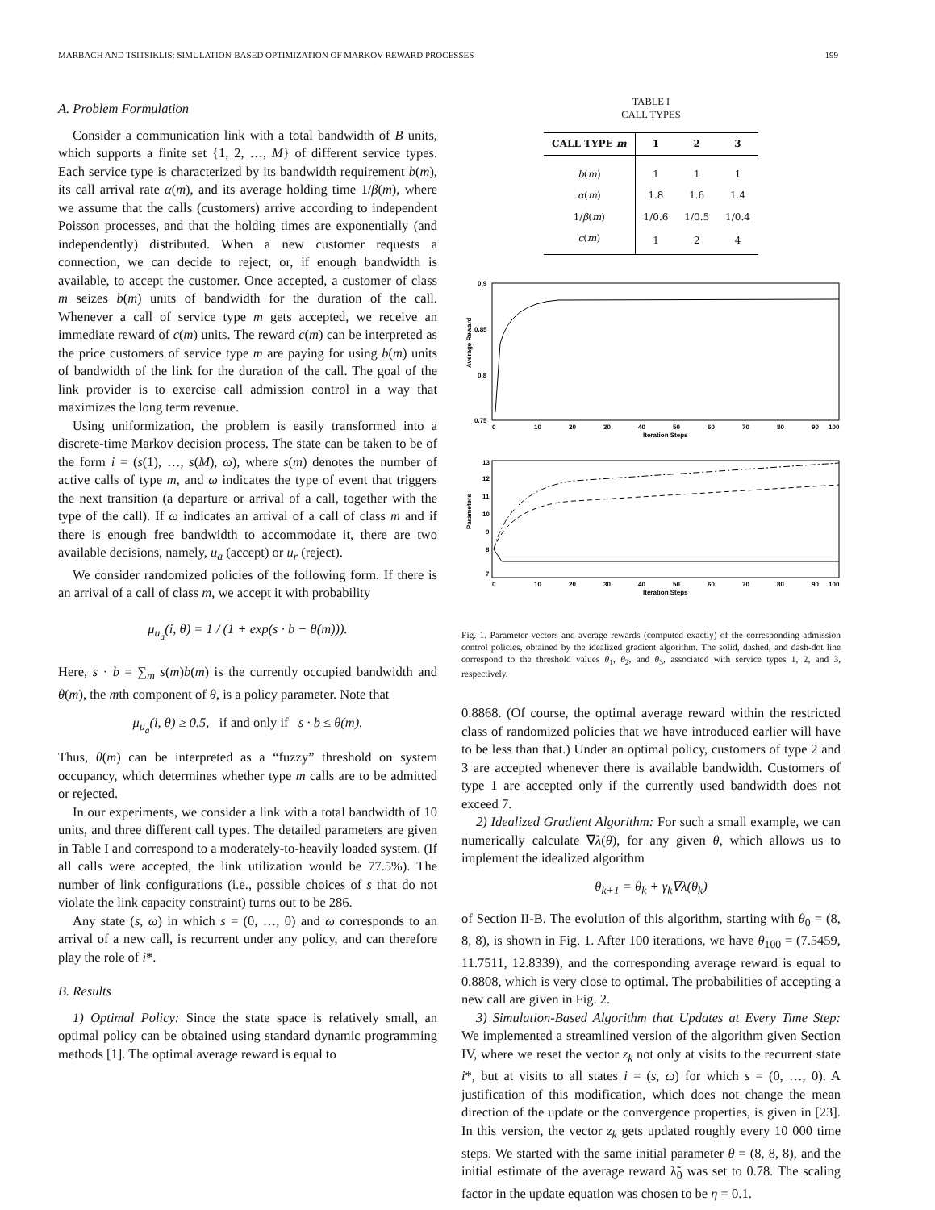MARBACH AND TSITSIKLIS: SIMULATION-BASED OPTIMIZATION OF MARKOV REWARD PROCESSES 199
A. Problem Formulation
Consider a communication link with a total bandwidth of B units, which supports a finite set {1, 2, …, M} of different service types. Each service type is characterized by its bandwidth requirement b(m), its call arrival rate α(m), and its average holding time 1/β(m), where we assume that the calls (customers) arrive according to independent Poisson processes, and that the holding times are exponentially (and independently) distributed. When a new customer requests a connection, we can decide to reject, or, if enough bandwidth is available, to accept the customer. Once accepted, a customer of class m seizes b(m) units of bandwidth for the duration of the call. Whenever a call of service type m gets accepted, we receive an immediate reward of c(m) units. The reward c(m) can be interpreted as the price customers of service type m are paying for using b(m) units of bandwidth of the link for the duration of the call. The goal of the link provider is to exercise call admission control in a way that maximizes the long term revenue.
Using uniformization, the problem is easily transformed into a discrete-time Markov decision process. The state can be taken to be of the form i = (s(1), …, s(M), ω), where s(m) denotes the number of active calls of type m, and ω indicates the type of event that triggers the next transition (a departure or arrival of a call, together with the type of the call). If ω indicates an arrival of a call of class m and if there is enough free bandwidth to accommodate it, there are two available decisions, namely, u<sub>a</sub> (accept) or u<sub>r</sub> (reject).
We consider randomized policies of the following form. If there is an arrival of a call of class m, we accept it with probability
μ<sub>u<sub>a</sub></sub>(i, θ) = 1 / (1 + exp(s · b − θ(m))).
Here, s · b = ∑<sub>m</sub> s(m)b(m) is the currently occupied bandwidth and θ(m), the mth component of θ, is a policy parameter. Note that
μ<sub>u<sub>a</sub></sub>(i, θ) ≥ 0.5, if and only if s · b ≤ θ(m).
Thus, θ(m) can be interpreted as a “fuzzy” threshold on system occupancy, which determines whether type m calls are to be admitted or rejected.
In our experiments, we consider a link with a total bandwidth of 10 units, and three different call types. The detailed parameters are given in Table I and correspond to a moderately-to-heavily loaded system. (If all calls were accepted, the link utilization would be 77.5%). The number of link configurations (i.e., possible choices of s that do not violate the link capacity constraint) turns out to be 286.
Any state (s, ω) in which s = (0, …, 0) and ω corresponds to an arrival of a new call, is recurrent under any policy, and can therefore play the role of i*.
B. Results
1) Optimal Policy: Since the state space is relatively small, an optimal policy can be obtained using standard dynamic programming methods [1]. The optimal average reward is equal to
TABLE I
CALL TYPES
| CALL TYPE m | 1 | 2 | 3 |
| --- | --- | --- | --- |
| b ( m ) | 1 | 1 | 1 |
| α ( m ) | 1.8 | 1.6 | 1.4 |
| 1/ β ( m ) | 1/0.6 | 1/0.5 | 1/0.4 |
| c ( m ) | 1 | 2 | 4 |
0.9
0.85
0.8
0.75
Average Reward
0
10
20
30
40
50
60
70
80
90
100
Iteration Steps
13
12
11
10
9
8
7
Parameters
0
10
20
30
40
50
60
70
80
90
100
Iteration Steps
Fig. 1. Parameter vectors and average rewards (computed exactly) of the corresponding admission control policies, obtained by the idealized gradient algorithm. The solid, dashed, and dash-dot line correspond to the threshold values θ<sub>1</sub>, θ<sub>2</sub>, and θ<sub>3</sub>, associated with service types 1, 2, and 3, respectively.
0.8868. (Of course, the optimal average reward within the restricted class of randomized policies that we have introduced earlier will have to be less than that.) Under an optimal policy, customers of type 2 and 3 are accepted whenever there is available bandwidth. Customers of type 1 are accepted only if the currently used bandwidth does not exceed 7.
2) Idealized Gradient Algorithm: For such a small example, we can numerically calculate ∇λ(θ), for any given θ, which allows us to implement the idealized algorithm
θ<sub>k+1</sub> = θ<sub>k</sub> + γ<sub>k</sub>∇λ(θ<sub>k</sub>)
of Section II-B. The evolution of this algorithm, starting with θ<sub>0</sub> = (8, 8, 8), is shown in Fig. 1. After 100 iterations, we have θ<sub>100</sub> = (7.5459, 11.7511, 12.8339), and the corresponding average reward is equal to 0.8808, which is very close to optimal. The probabilities of accepting a new call are given in Fig. 2.
3) Simulation-Based Algorithm that Updates at Every Time Step: We implemented a streamlined version of the algorithm given Section IV, where we reset the vector z<sub>k</sub> not only at visits to the recurrent state i*, but at visits to all states i = (s, ω) for which s = (0, …, 0). A justification of this modification, which does not change the mean direction of the update or the convergence properties, is given in [23]. In this version, the vector z<sub>k</sub> gets updated roughly every 10 000 time steps. We started with the same initial parameter θ = (8, 8, 8), and the initial estimate of the average reward λ̃<sub>0</sub> was set to 0.78. The scaling factor in the update equation was chosen to be η = 0.1.